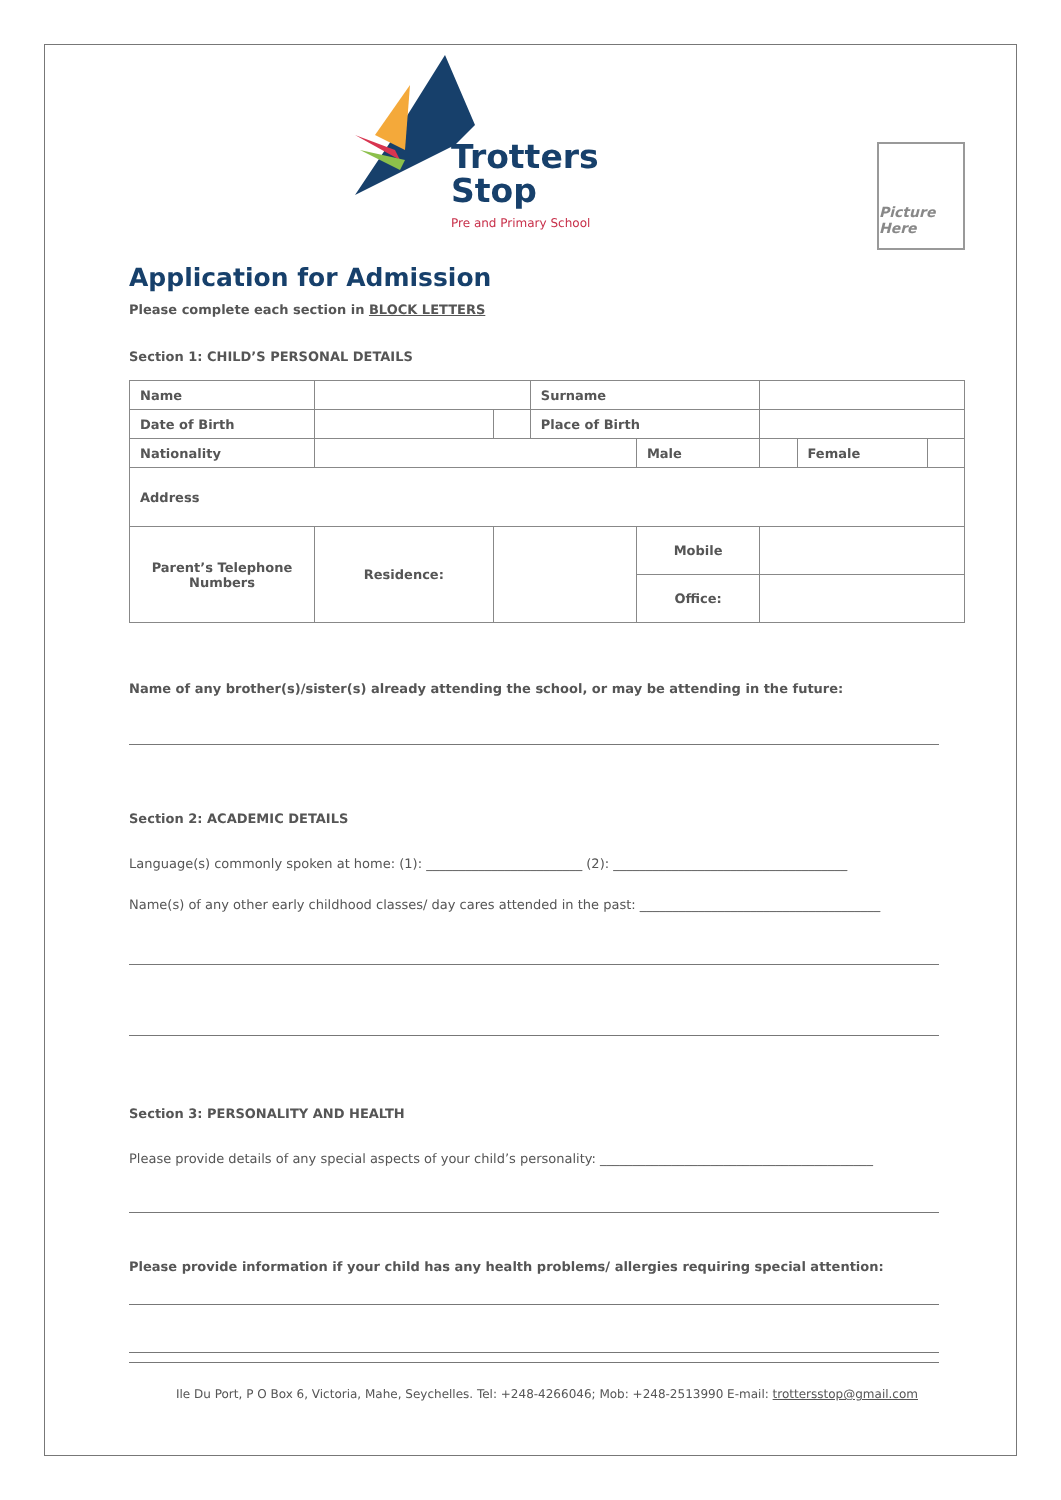Trotters
Stop
Pre and Primary School
Picture Here
Application for Admission
Please complete each section in BLOCK LETTERS
Section 1: CHILD’S PERSONAL DETAILS
| Name | | | | Surname | | | | | |
| Date of Birth | | | | Place of Birth | | | | | |
| Nationality | | | | | Male | | | Female | |
| Address | | | | | | | | | |
| Parent’s Telephone Numbers | Residence: | | | | Mobile | | | | |
| | | | | | Office: | | | | |
Name of any brother(s)/sister(s) already attending the school, or may be attending in the future:
Section 2: ACADEMIC DETAILS
Language(s) commonly spoken at home: (1): ________________________ (2): ____________________________________
Name(s) of any other early childhood classes/ day cares attended in the past: _____________________________________
Section 3: PERSONALITY AND HEALTH
Please provide details of any special aspects of your child’s personality: __________________________________________
Please provide information if your child has any health problems/ allergies requiring special attention:
Ile Du Port, P O Box 6, Victoria, Mahe, Seychelles. Tel: +248-4266046; Mob: +248-2513990 E-mail: trottersstop@gmail.com